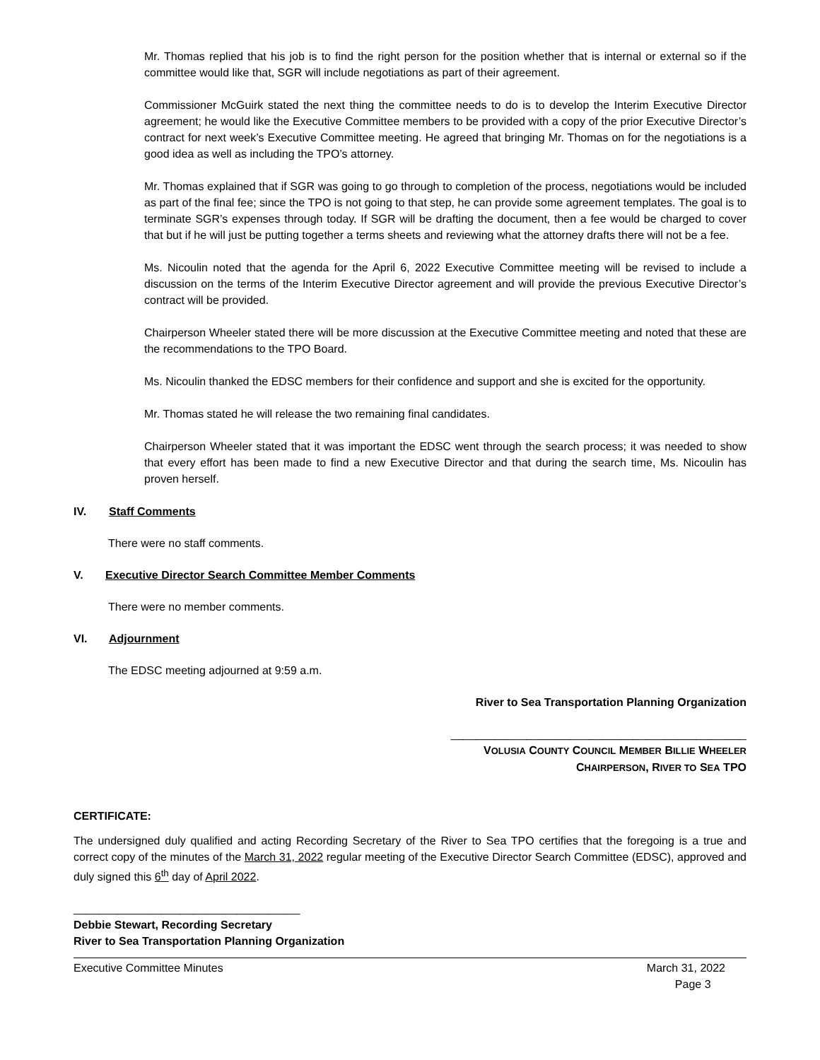Mr. Thomas replied that his job is to find the right person for the position whether that is internal or external so if the committee would like that, SGR will include negotiations as part of their agreement.
Commissioner McGuirk stated the next thing the committee needs to do is to develop the Interim Executive Director agreement; he would like the Executive Committee members to be provided with a copy of the prior Executive Director’s contract for next week’s Executive Committee meeting. He agreed that bringing Mr. Thomas on for the negotiations is a good idea as well as including the TPO’s attorney.
Mr. Thomas explained that if SGR was going to go through to completion of the process, negotiations would be included as part of the final fee; since the TPO is not going to that step, he can provide some agreement templates. The goal is to terminate SGR’s expenses through today. If SGR will be drafting the document, then a fee would be charged to cover that but if he will just be putting together a terms sheets and reviewing what the attorney drafts there will not be a fee.
Ms. Nicoulin noted that the agenda for the April 6, 2022 Executive Committee meeting will be revised to include a discussion on the terms of the Interim Executive Director agreement and will provide the previous Executive Director’s contract will be provided.
Chairperson Wheeler stated there will be more discussion at the Executive Committee meeting and noted that these are the recommendations to the TPO Board.
Ms. Nicoulin thanked the EDSC members for their confidence and support and she is excited for the opportunity.
Mr. Thomas stated he will release the two remaining final candidates.
Chairperson Wheeler stated that it was important the EDSC went through the search process; it was needed to show that every effort has been made to find a new Executive Director and that during the search time, Ms. Nicoulin has proven herself.
IV. Staff Comments
There were no staff comments.
V. Executive Director Search Committee Member Comments
There were no member comments.
VI. Adjournment
The EDSC meeting adjourned at 9:59 a.m.
River to Sea Transportation Planning Organization
_______________________________________________
VOLUSIA COUNTY COUNCIL MEMBER BILLIE WHEELER
CHAIRPERSON, RIVER TO SEA TPO
CERTIFICATE:
The undersigned duly qualified and acting Recording Secretary of the River to Sea TPO certifies that the foregoing is a true and correct copy of the minutes of the March 31, 2022 regular meeting of the Executive Director Search Committee (EDSC), approved and duly signed this 6<sup>th</sup> day of April 2022.
____________________________________
Debbie Stewart, Recording Secretary
River to Sea Transportation Planning Organization
Executive Committee Minutes March 31, 2022
Page 3